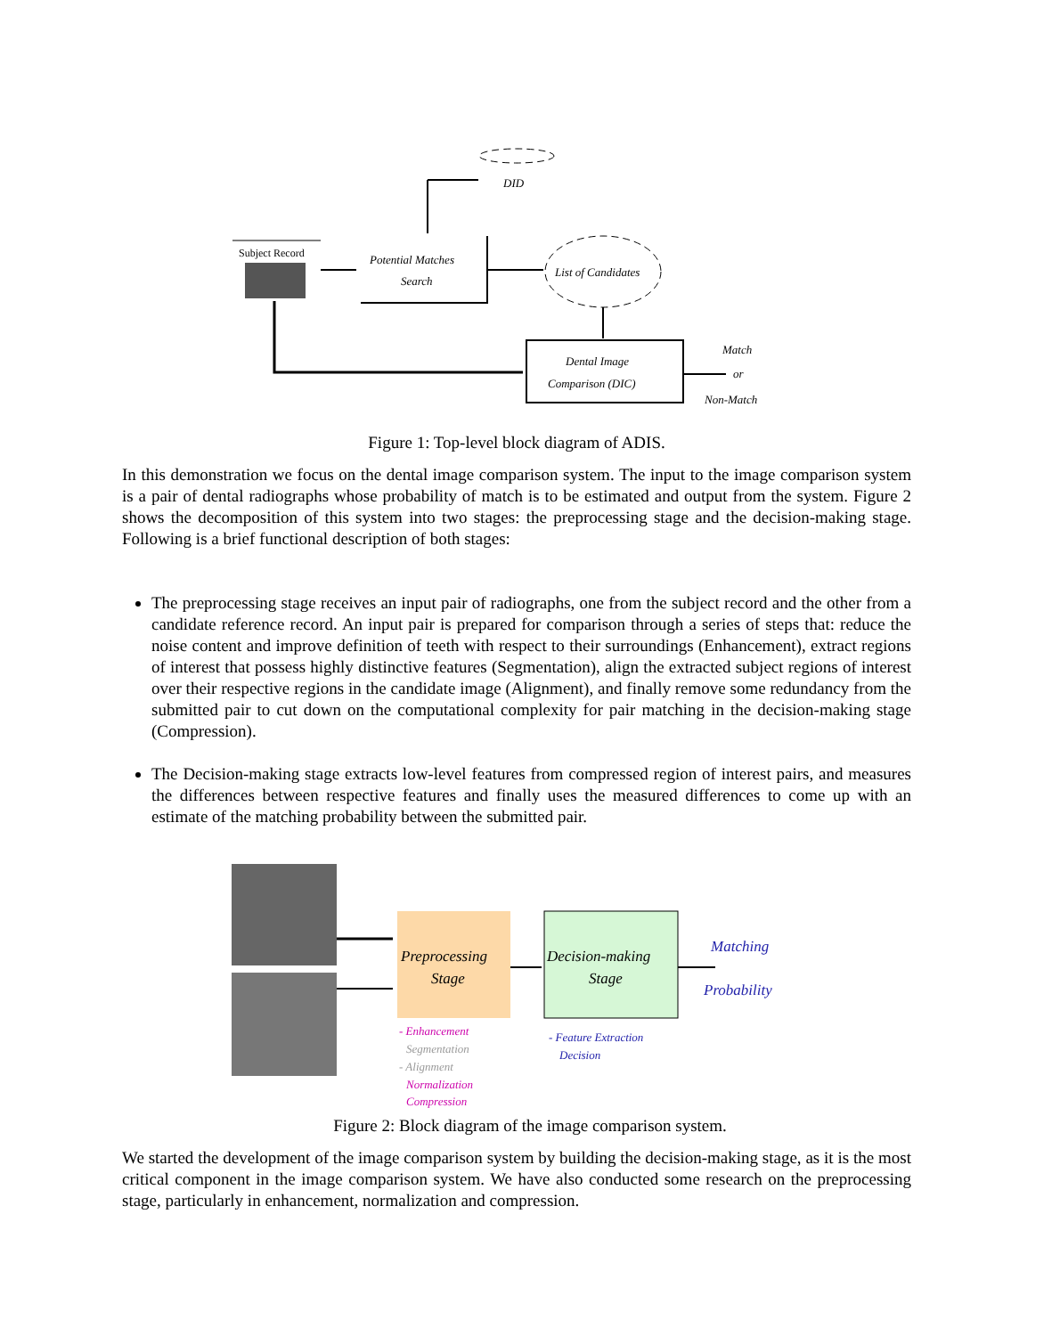DID
Subject Record
Potential Matches
Search
List of Candidates
Dental Image
Comparison (DIC)
Match
or
Non-Match
Figure 1: Top-level block diagram of ADIS.
In this demonstration we focus on the dental image comparison system. The input to the image comparison system is a pair of dental radiographs whose probability of match is to be estimated and output from the system. Figure 2 shows the decomposition of this system into two stages: the preprocessing stage and the decision-making stage. Following is a brief functional description of both stages:
The preprocessing stage receives an input pair of radiographs, one from the subject record and the other from a candidate reference record. An input pair is prepared for comparison through a series of steps that: reduce the noise content and improve definition of teeth with respect to their surroundings (Enhancement), extract regions of interest that possess highly distinctive features (Segmentation), align the extracted subject regions of interest over their respective regions in the candidate image (Alignment), and finally remove some redundancy from the submitted pair to cut down on the computational complexity for pair matching in the decision-making stage (Compression).
The Decision-making stage extracts low-level features from compressed region of interest pairs, and measures the differences between respective features and finally uses the measured differences to come up with an estimate of the matching probability between the submitted pair.
Preprocessing
Stage
Decision-making
Stage
Matching
Probability
- Enhancement
Segmentation
- Alignment
Normalization
Compression
- Feature Extraction
Decision
Figure 2: Block diagram of the image comparison system.
We started the development of the image comparison system by building the decision-making stage, as it is the most critical component in the image comparison system. We have also conducted some research on the preprocessing stage, particularly in enhancement, normalization and compression.